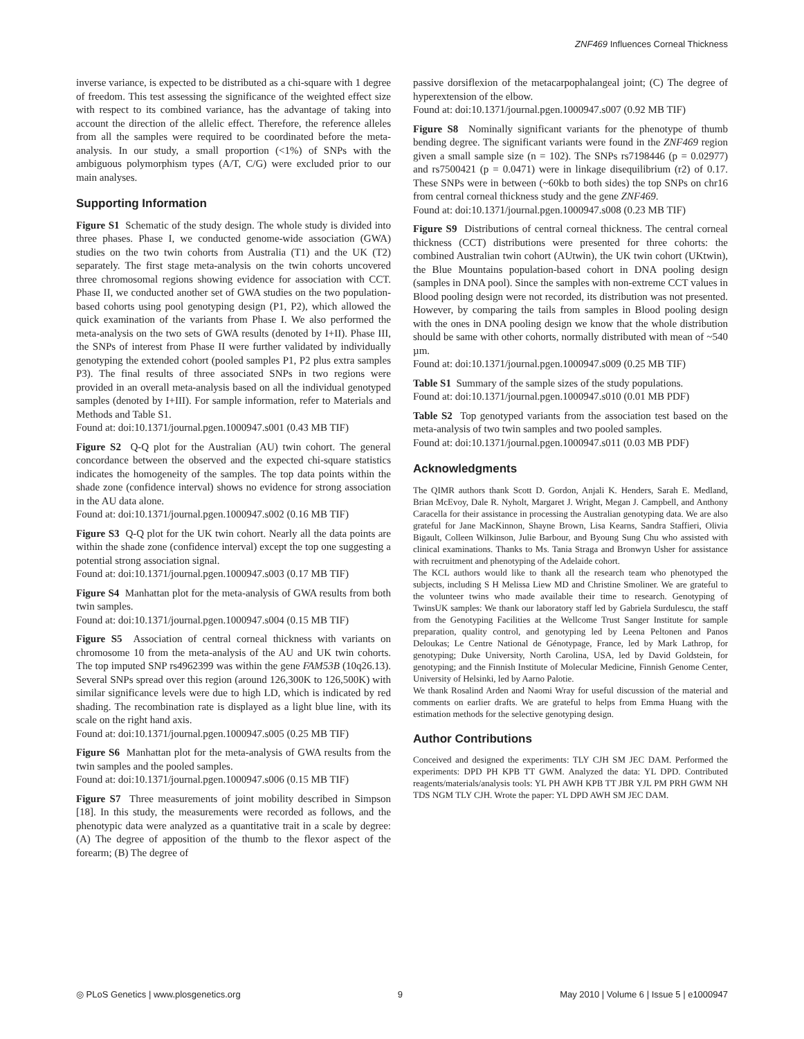ZNF469 Influences Corneal Thickness
inverse variance, is expected to be distributed as a chi-square with 1 degree of freedom. This test assessing the significance of the weighted effect size with respect to its combined variance, has the advantage of taking into account the direction of the allelic effect. Therefore, the reference alleles from all the samples were required to be coordinated before the meta-analysis. In our study, a small proportion (<1%) of SNPs with the ambiguous polymorphism types (A/T, C/G) were excluded prior to our main analyses.
Supporting Information
Figure S1 Schematic of the study design. The whole study is divided into three phases. Phase I, we conducted genome-wide association (GWA) studies on the two twin cohorts from Australia (T1) and the UK (T2) separately. The first stage meta-analysis on the twin cohorts uncovered three chromosomal regions showing evidence for association with CCT. Phase II, we conducted another set of GWA studies on the two population-based cohorts using pool genotyping design (P1, P2), which allowed the quick examination of the variants from Phase I. We also performed the meta-analysis on the two sets of GWA results (denoted by I+II). Phase III, the SNPs of interest from Phase II were further validated by individually genotyping the extended cohort (pooled samples P1, P2 plus extra samples P3). The final results of three associated SNPs in two regions were provided in an overall meta-analysis based on all the individual genotyped samples (denoted by I+III). For sample information, refer to Materials and Methods and Table S1.
Found at: doi:10.1371/journal.pgen.1000947.s001 (0.43 MB TIF)
Figure S2 Q-Q plot for the Australian (AU) twin cohort. The general concordance between the observed and the expected chi-square statistics indicates the homogeneity of the samples. The top data points within the shade zone (confidence interval) shows no evidence for strong association in the AU data alone.
Found at: doi:10.1371/journal.pgen.1000947.s002 (0.16 MB TIF)
Figure S3 Q-Q plot for the UK twin cohort. Nearly all the data points are within the shade zone (confidence interval) except the top one suggesting a potential strong association signal.
Found at: doi:10.1371/journal.pgen.1000947.s003 (0.17 MB TIF)
Figure S4 Manhattan plot for the meta-analysis of GWA results from both twin samples.
Found at: doi:10.1371/journal.pgen.1000947.s004 (0.15 MB TIF)
Figure S5 Association of central corneal thickness with variants on chromosome 10 from the meta-analysis of the AU and UK twin cohorts. The top imputed SNP rs4962399 was within the gene FAM53B (10q26.13). Several SNPs spread over this region (around 126,300K to 126,500K) with similar significance levels were due to high LD, which is indicated by red shading. The recombination rate is displayed as a light blue line, with its scale on the right hand axis.
Found at: doi:10.1371/journal.pgen.1000947.s005 (0.25 MB TIF)
Figure S6 Manhattan plot for the meta-analysis of GWA results from the twin samples and the pooled samples.
Found at: doi:10.1371/journal.pgen.1000947.s006 (0.15 MB TIF)
Figure S7 Three measurements of joint mobility described in Simpson [18]. In this study, the measurements were recorded as follows, and the phenotypic data were analyzed as a quantitative trait in a scale by degree: (A) The degree of apposition of the thumb to the flexor aspect of the forearm; (B) The degree of
passive dorsiflexion of the metacarpophalangeal joint; (C) The degree of hyperextension of the elbow.
Found at: doi:10.1371/journal.pgen.1000947.s007 (0.92 MB TIF)
Figure S8 Nominally significant variants for the phenotype of thumb bending degree. The significant variants were found in the ZNF469 region given a small sample size (n = 102). The SNPs rs7198446 (p = 0.02977) and rs7500421 (p = 0.0471) were in linkage disequilibrium (r2) of 0.17. These SNPs were in between (~60kb to both sides) the top SNPs on chr16 from central corneal thickness study and the gene ZNF469.
Found at: doi:10.1371/journal.pgen.1000947.s008 (0.23 MB TIF)
Figure S9 Distributions of central corneal thickness. The central corneal thickness (CCT) distributions were presented for three cohorts: the combined Australian twin cohort (AUtwin), the UK twin cohort (UKtwin), the Blue Mountains population-based cohort in DNA pooling design (samples in DNA pool). Since the samples with non-extreme CCT values in Blood pooling design were not recorded, its distribution was not presented. However, by comparing the tails from samples in Blood pooling design with the ones in DNA pooling design we know that the whole distribution should be same with other cohorts, normally distributed with mean of ~540 µm.
Found at: doi:10.1371/journal.pgen.1000947.s009 (0.25 MB TIF)
Table S1 Summary of the sample sizes of the study populations.
Found at: doi:10.1371/journal.pgen.1000947.s010 (0.01 MB PDF)
Table S2 Top genotyped variants from the association test based on the meta-analysis of two twin samples and two pooled samples.
Found at: doi:10.1371/journal.pgen.1000947.s011 (0.03 MB PDF)
Acknowledgments
The QIMR authors thank Scott D. Gordon, Anjali K. Henders, Sarah E. Medland, Brian McEvoy, Dale R. Nyholt, Margaret J. Wright, Megan J. Campbell, and Anthony Caracella for their assistance in processing the Australian genotyping data. We are also grateful for Jane MacKinnon, Shayne Brown, Lisa Kearns, Sandra Staffieri, Olivia Bigault, Colleen Wilkinson, Julie Barbour, and Byoung Sung Chu who assisted with clinical examinations. Thanks to Ms. Tania Straga and Bronwyn Usher for assistance with recruitment and phenotyping of the Adelaide cohort.
The KCL authors would like to thank all the research team who phenotyped the subjects, including S H Melissa Liew MD and Christine Smoliner. We are grateful to the volunteer twins who made available their time to research. Genotyping of TwinsUK samples: We thank our laboratory staff led by Gabriela Surdulescu, the staff from the Genotyping Facilities at the Wellcome Trust Sanger Institute for sample preparation, quality control, and genotyping led by Leena Peltonen and Panos Deloukas; Le Centre National de Génotypage, France, led by Mark Lathrop, for genotyping; Duke University, North Carolina, USA, led by David Goldstein, for genotyping; and the Finnish Institute of Molecular Medicine, Finnish Genome Center, University of Helsinki, led by Aarno Palotie.
We thank Rosalind Arden and Naomi Wray for useful discussion of the material and comments on earlier drafts. We are grateful to helps from Emma Huang with the estimation methods for the selective genotyping design.
Author Contributions
Conceived and designed the experiments: TLY CJH SM JEC DAM. Performed the experiments: DPD PH KPB TT GWM. Analyzed the data: YL DPD. Contributed reagents/materials/analysis tools: YL PH AWH KPB TT JBR YJL PM PRH GWM NH TDS NGM TLY CJH. Wrote the paper: YL DPD AWH SM JEC DAM.
◎ PLoS Genetics | www.plosgenetics.org 9 May 2010 | Volume 6 | Issue 5 | e1000947